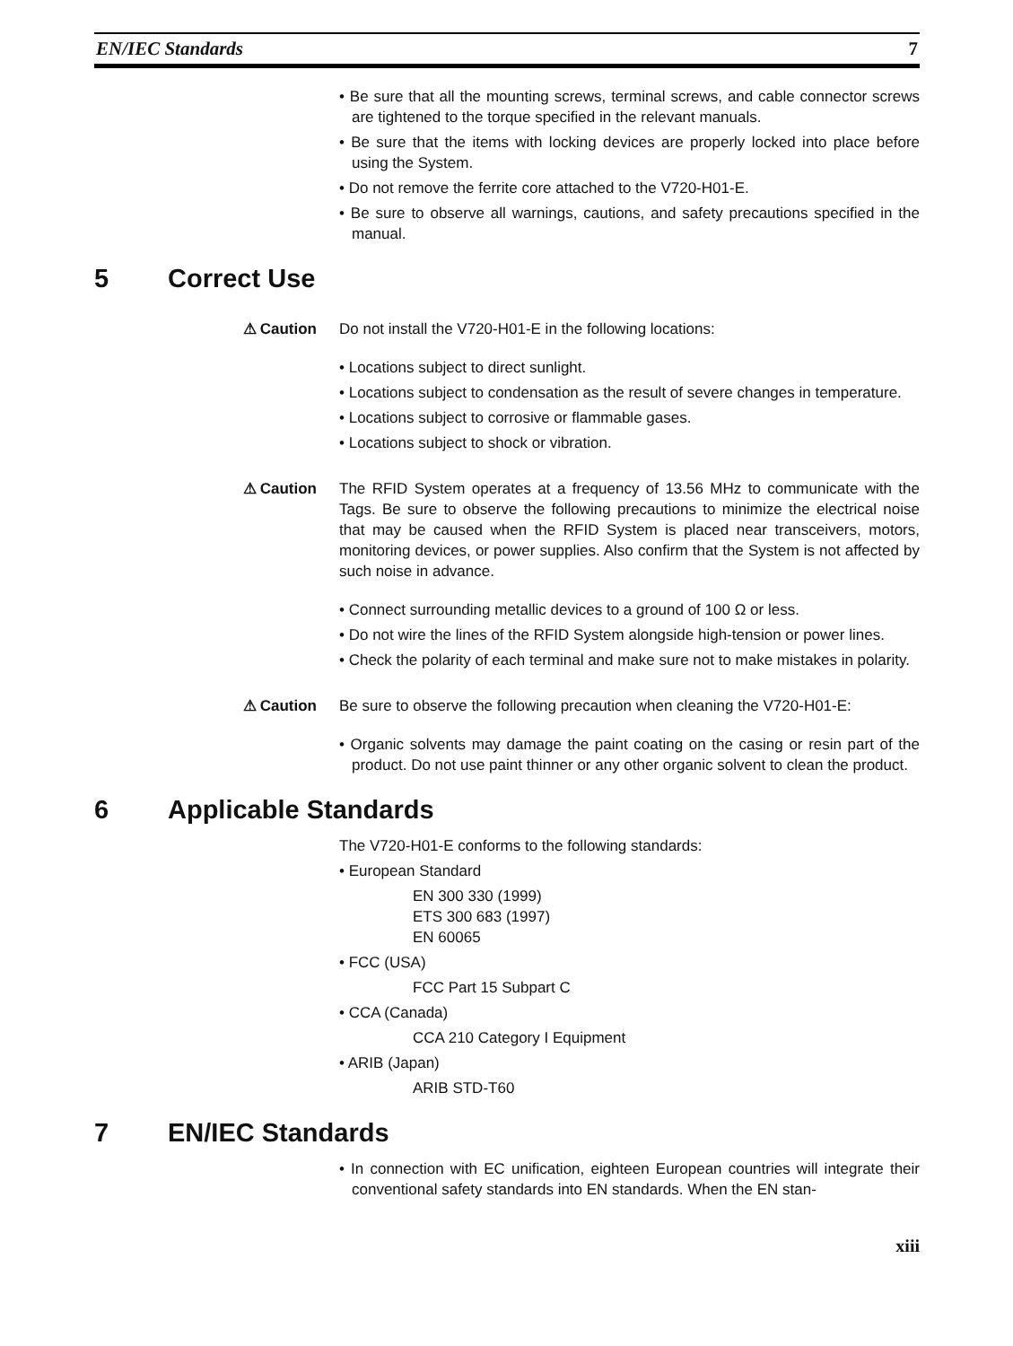EN/IEC Standards 7
• Be sure that all the mounting screws, terminal screws, and cable connector screws are tightened to the torque specified in the relevant manuals.
• Be sure that the items with locking devices are properly locked into place before using the System.
• Do not remove the ferrite core attached to the V720-H01-E.
• Be sure to observe all warnings, cautions, and safety precautions specified in the manual.
5 Correct Use
⚠ Caution Do not install the V720-H01-E in the following locations:
• Locations subject to direct sunlight.
• Locations subject to condensation as the result of severe changes in temperature.
• Locations subject to corrosive or flammable gases.
• Locations subject to shock or vibration.
⚠ Caution The RFID System operates at a frequency of 13.56 MHz to communicate with the Tags. Be sure to observe the following precautions to minimize the electrical noise that may be caused when the RFID System is placed near transceivers, motors, monitoring devices, or power supplies. Also confirm that the System is not affected by such noise in advance.
• Connect surrounding metallic devices to a ground of 100 Ω or less.
• Do not wire the lines of the RFID System alongside high-tension or power lines.
• Check the polarity of each terminal and make sure not to make mistakes in polarity.
⚠ Caution Be sure to observe the following precaution when cleaning the V720-H01-E:
• Organic solvents may damage the paint coating on the casing or resin part of the product. Do not use paint thinner or any other organic solvent to clean the product.
6 Applicable Standards
The V720-H01-E conforms to the following standards:
• European Standard
EN 300 330 (1999)
ETS 300 683 (1997)
EN 60065
• FCC (USA)
FCC Part 15 Subpart C
• CCA (Canada)
CCA 210 Category I Equipment
• ARIB (Japan)
ARIB STD-T60
7 EN/IEC Standards
• In connection with EC unification, eighteen European countries will integrate their conventional safety standards into EN standards. When the EN stan-
xiii